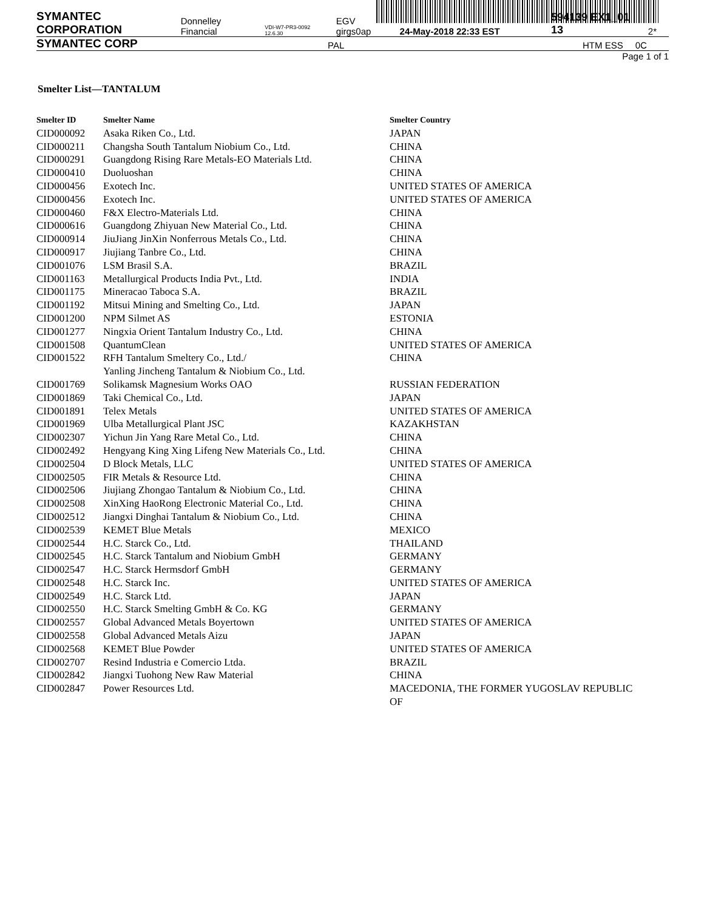SYMANTEC CORPORATION Donnelley Financial VDI-W7-PR3-0092 12.6.30 EGV girgs0ap 24-May-2018 22:33 EST 594139 EX1_01 13 2*
SYMANTEC CORP PAL HTM ESS 0C
Page 1 of 1
Smelter List—TANTALUM
| Smelter ID | Smelter Name | Smelter Country |
| --- | --- | --- |
| CID000092 | Asaka Riken Co., Ltd. | JAPAN |
| CID000211 | Changsha South Tantalum Niobium Co., Ltd. | CHINA |
| CID000291 | Guangdong Rising Rare Metals-EO Materials Ltd. | CHINA |
| CID000410 | Duoluoshan | CHINA |
| CID000456 | Exotech Inc. | UNITED STATES OF AMERICA |
| CID000456 | Exotech Inc. | UNITED STATES OF AMERICA |
| CID000460 | F&X Electro-Materials Ltd. | CHINA |
| CID000616 | Guangdong Zhiyuan New Material Co., Ltd. | CHINA |
| CID000914 | JiuJiang JinXin Nonferrous Metals Co., Ltd. | CHINA |
| CID000917 | Jiujiang Tanbre Co., Ltd. | CHINA |
| CID001076 | LSM Brasil S.A. | BRAZIL |
| CID001163 | Metallurgical Products India Pvt., Ltd. | INDIA |
| CID001175 | Mineracao Taboca S.A. | BRAZIL |
| CID001192 | Mitsui Mining and Smelting Co., Ltd. | JAPAN |
| CID001200 | NPM Silmet AS | ESTONIA |
| CID001277 | Ningxia Orient Tantalum Industry Co., Ltd. | CHINA |
| CID001508 | QuantumClean | UNITED STATES OF AMERICA |
| CID001522 | RFH Tantalum Smeltery Co., Ltd./ Yanling Jincheng Tantalum & Niobium Co., Ltd. | CHINA |
| CID001769 | Solikamsk Magnesium Works OAO | RUSSIAN FEDERATION |
| CID001869 | Taki Chemical Co., Ltd. | JAPAN |
| CID001891 | Telex Metals | UNITED STATES OF AMERICA |
| CID001969 | Ulba Metallurgical Plant JSC | KAZAKHSTAN |
| CID002307 | Yichun Jin Yang Rare Metal Co., Ltd. | CHINA |
| CID002492 | Hengyang King Xing Lifeng New Materials Co., Ltd. | CHINA |
| CID002504 | D Block Metals, LLC | UNITED STATES OF AMERICA |
| CID002505 | FIR Metals & Resource Ltd. | CHINA |
| CID002506 | Jiujiang Zhongao Tantalum & Niobium Co., Ltd. | CHINA |
| CID002508 | XinXing HaoRong Electronic Material Co., Ltd. | CHINA |
| CID002512 | Jiangxi Dinghai Tantalum & Niobium Co., Ltd. | CHINA |
| CID002539 | KEMET Blue Metals | MEXICO |
| CID002544 | H.C. Starck Co., Ltd. | THAILAND |
| CID002545 | H.C. Starck Tantalum and Niobium GmbH | GERMANY |
| CID002547 | H.C. Starck Hermsdorf GmbH | GERMANY |
| CID002548 | H.C. Starck Inc. | UNITED STATES OF AMERICA |
| CID002549 | H.C. Starck Ltd. | JAPAN |
| CID002550 | H.C. Starck Smelting GmbH & Co. KG | GERMANY |
| CID002557 | Global Advanced Metals Boyertown | UNITED STATES OF AMERICA |
| CID002558 | Global Advanced Metals Aizu | JAPAN |
| CID002568 | KEMET Blue Powder | UNITED STATES OF AMERICA |
| CID002707 | Resind Industria e Comercio Ltda. | BRAZIL |
| CID002842 | Jiangxi Tuohong New Raw Material | CHINA |
| CID002847 | Power Resources Ltd. | MACEDONIA, THE FORMER YUGOSLAV REPUBLIC OF |